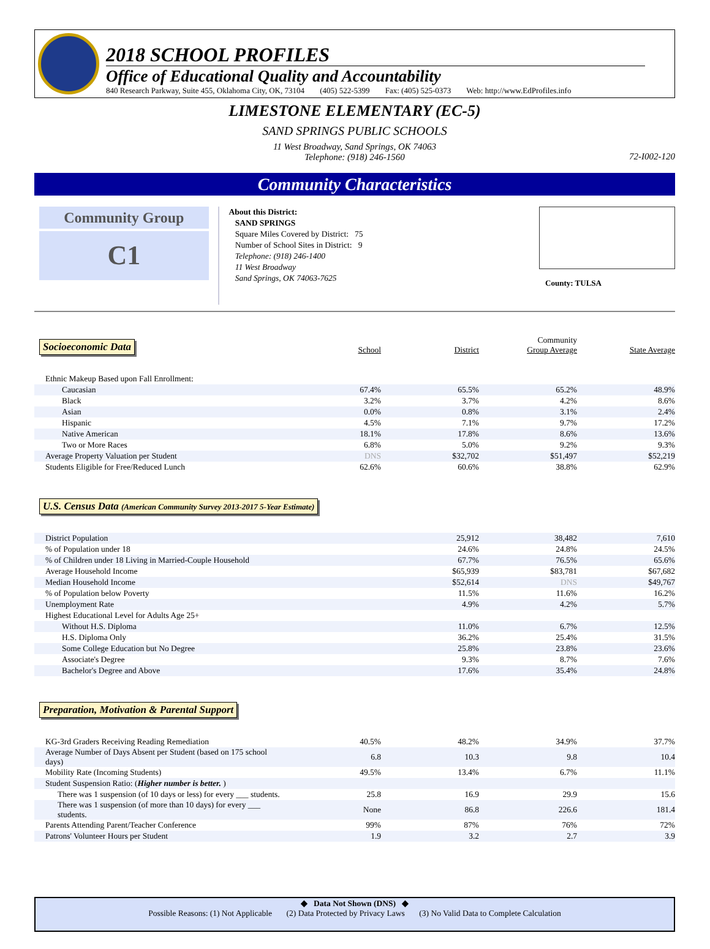2018 SCHOOL PROFILES
Office of Educational Quality and Accountability
840 Research Parkway, Suite 455, Oklahoma City, OK, 73104 (405) 522-5399 Fax: (405) 525-0373 Web: http://www.EdProfiles.info
LIMESTONE ELEMENTARY (EC-5)
SAND SPRINGS PUBLIC SCHOOLS
11 West Broadway, Sand Springs, OK 74063
Telephone: (918) 246-1560
72-I002-120
Community Characteristics
Community Group
C1
About this District:
SAND SPRINGS
Square Miles Covered by District: 75
Number of School Sites in District: 9
Telephone: (918) 246-1400
11 West Broadway
Sand Springs, OK 74063-7625
County: TULSA
| Socioeconomic Data | School | District | Community Group Average | State Average |
| --- | --- | --- | --- | --- |
| Ethnic Makeup Based upon Fall Enrollment: | | | | |
| Caucasian | 67.4% | 65.5% | 65.2% | 48.9% |
| Black | 3.2% | 3.7% | 4.2% | 8.6% |
| Asian | 0.0% | 0.8% | 3.1% | 2.4% |
| Hispanic | 4.5% | 7.1% | 9.7% | 17.2% |
| Native American | 18.1% | 17.8% | 8.6% | 13.6% |
| Two or More Races | 6.8% | 5.0% | 9.2% | 9.3% |
| Average Property Valuation per Student | DNS | $32,702 | $51,497 | $52,219 |
| Students Eligible for Free/Reduced Lunch | 62.6% | 60.6% | 38.8% | 62.9% |
U.S. Census Data (American Community Survey 2013-2017 5-Year Estimate)
| District Population | | 25,912 | 38,482 | 7,610 |
| % of Population under 18 | | 24.6% | 24.8% | 24.5% |
| % of Children under 18 Living in Married-Couple Household | | 67.7% | 76.5% | 65.6% |
| Average Household Income | | $65,939 | $83,781 | $67,682 |
| Median Household Income | | $52,614 | DNS | $49,767 |
| % of Population below Poverty | | 11.5% | 11.6% | 16.2% |
| Unemployment Rate | | 4.9% | 4.2% | 5.7% |
| Highest Educational Level for Adults Age 25+ | | | | |
| Without H.S. Diploma | | 11.0% | 6.7% | 12.5% |
| H.S. Diploma Only | | 36.2% | 25.4% | 31.5% |
| Some College Education but No Degree | | 25.8% | 23.8% | 23.6% |
| Associate's Degree | | 9.3% | 8.7% | 7.6% |
| Bachelor's Degree and Above | | 17.6% | 35.4% | 24.8% |
Preparation, Motivation & Parental Support
| KG-3rd Graders Receiving Reading Remediation | 40.5% | 48.2% | 34.9% | 37.7% |
| Average Number of Days Absent per Student (based on 175 school days) | 6.8 | 10.3 | 9.8 | 10.4 |
| Mobility Rate (Incoming Students) | 49.5% | 13.4% | 6.7% | 11.1% |
| Student Suspension Ratio: ( Higher number is better. ) | | | | |
| There was 1 suspension (of 10 days or less) for every ___ students. | 25.8 | 16.9 | 29.9 | 15.6 |
| There was 1 suspension (of more than 10 days) for every ___ students. | None | 86.8 | 226.6 | 181.4 |
| Parents Attending Parent/Teacher Conference | 99% | 87% | 76% | 72% |
| Patrons' Volunteer Hours per Student | 1.9 | 3.2 | 2.7 | 3.9 |
◆ Data Not Shown (DNS) ◆
Possible Reasons: (1) Not Applicable (2) Data Protected by Privacy Laws (3) No Valid Data to Complete Calculation